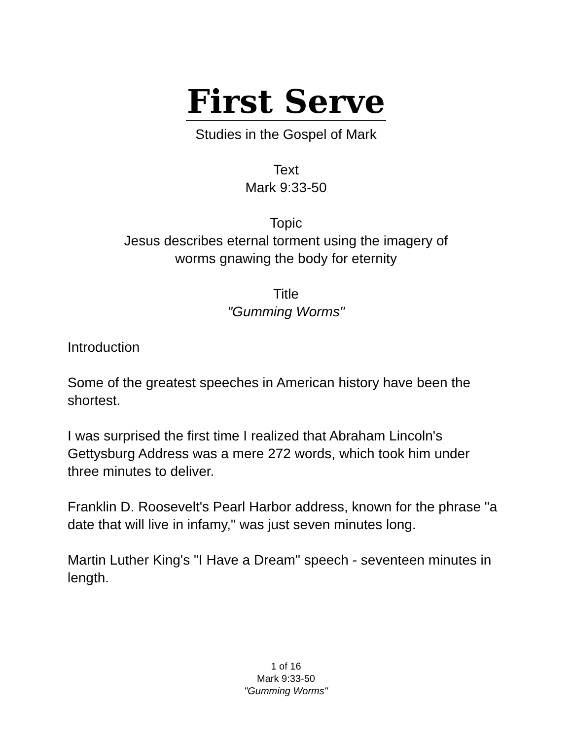First Serve
Studies in the Gospel of Mark
Text
Mark 9:33-50
Topic
Jesus describes eternal torment using the imagery of
worms gnawing the body for eternity
Title
"Gumming Worms"
Introduction
Some of the greatest speeches in American history have been the shortest.
I was surprised the first time I realized that Abraham Lincoln's Gettysburg Address was a mere 272 words, which took him under three minutes to deliver.
Franklin D. Roosevelt's Pearl Harbor address, known for the phrase "a date that will live in infamy," was just seven minutes long.
Martin Luther King's "I Have a Dream" speech - seventeen minutes in length.
1 of 16
Mark 9:33-50
"Gumming Worms"